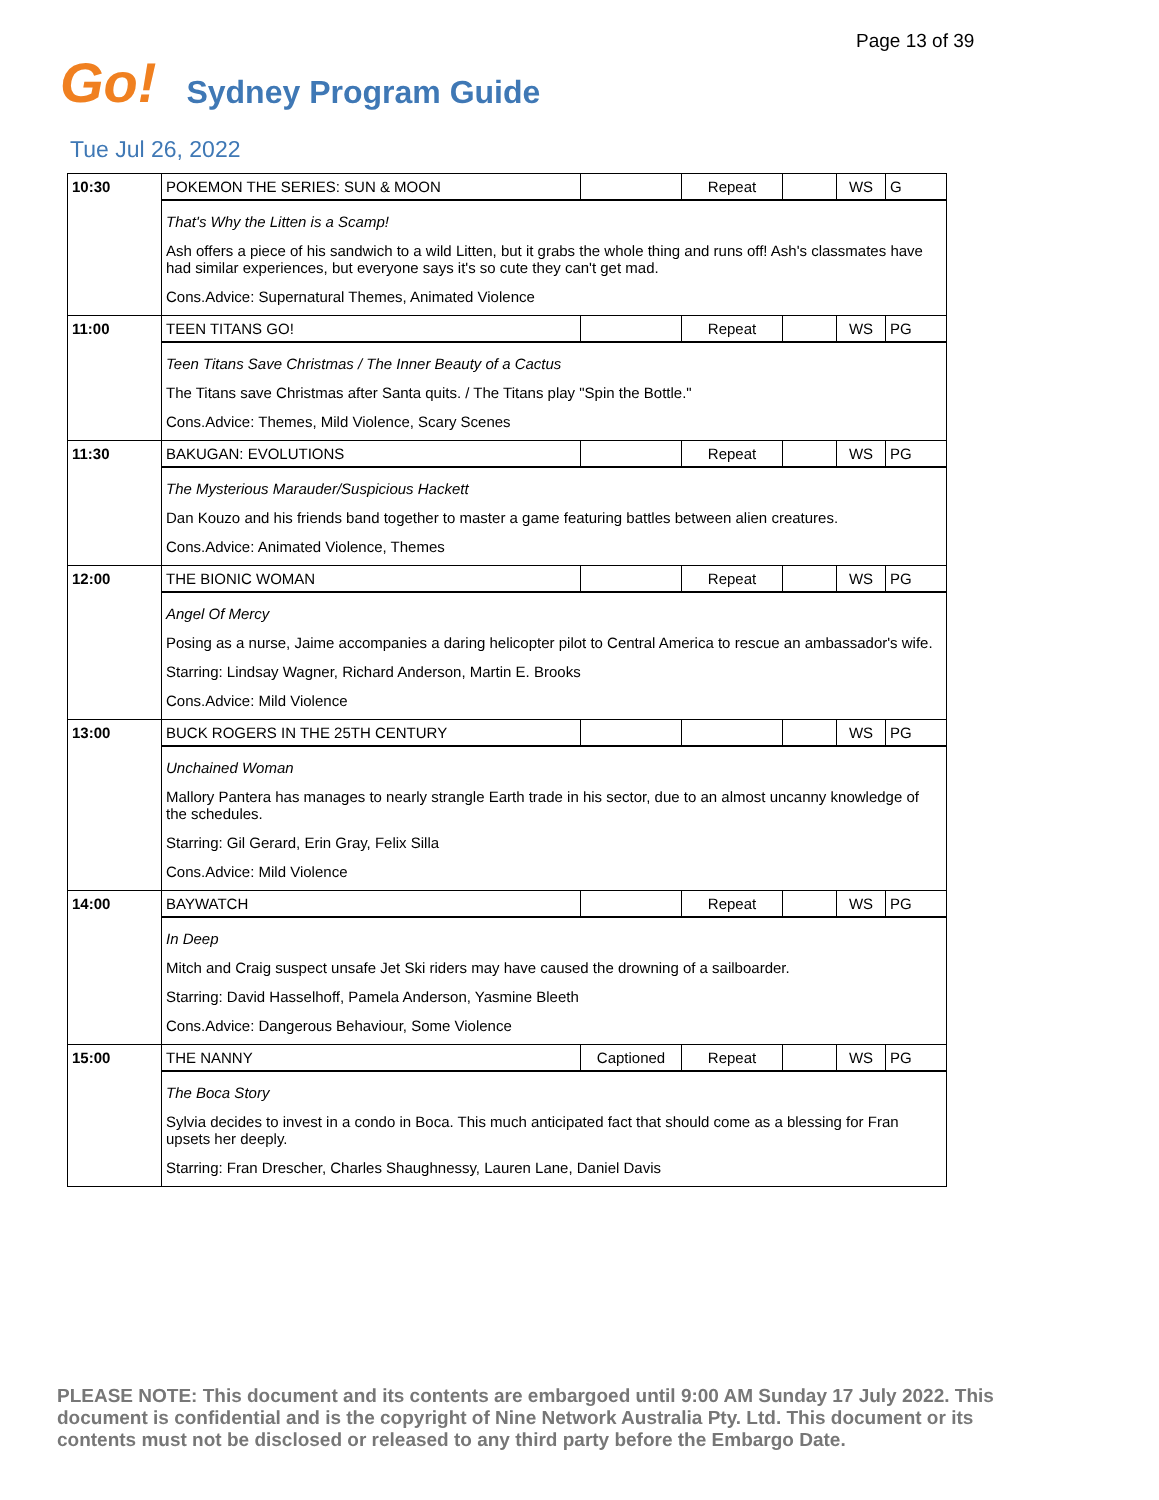Page 13 of 39
Go!
Sydney Program Guide
Tue Jul 26, 2022
| 10:30 | POKEMON THE SERIES: SUN & MOON | | Repeat | | WS | G |
| | That's Why the Litten is a Scamp! Ash offers a piece of his sandwich to a wild Litten, but it grabs the whole thing and runs off! Ash's classmates have had similar experiences, but everyone says it's so cute they can't get mad. Cons.Advice: Supernatural Themes, Animated Violence | | | | | |
| 11:00 | TEEN TITANS GO! | | Repeat | | WS | PG |
| | Teen Titans Save Christmas / The Inner Beauty of a Cactus The Titans save Christmas after Santa quits. / The Titans play "Spin the Bottle." Cons.Advice: Themes, Mild Violence, Scary Scenes | | | | | |
| 11:30 | BAKUGAN: EVOLUTIONS | | Repeat | | WS | PG |
| | The Mysterious Marauder/Suspicious Hackett Dan Kouzo and his friends band together to master a game featuring battles between alien creatures. Cons.Advice: Animated Violence, Themes | | | | | |
| 12:00 | THE BIONIC WOMAN | | Repeat | | WS | PG |
| | Angel Of Mercy Posing as a nurse, Jaime accompanies a daring helicopter pilot to Central America to rescue an ambassador's wife. Starring: Lindsay Wagner, Richard Anderson, Martin E. Brooks Cons.Advice: Mild Violence | | | | | |
| 13:00 | BUCK ROGERS IN THE 25TH CENTURY | | | | WS | PG |
| | Unchained Woman Mallory Pantera has manages to nearly strangle Earth trade in his sector, due to an almost uncanny knowledge of the schedules. Starring: Gil Gerard, Erin Gray, Felix Silla Cons.Advice: Mild Violence | | | | | |
| 14:00 | BAYWATCH | | Repeat | | WS | PG |
| | In Deep Mitch and Craig suspect unsafe Jet Ski riders may have caused the drowning of a sailboarder. Starring: David Hasselhoff, Pamela Anderson, Yasmine Bleeth Cons.Advice: Dangerous Behaviour, Some Violence | | | | | |
| 15:00 | THE NANNY | Captioned | Repeat | | WS | PG |
| | The Boca Story Sylvia decides to invest in a condo in Boca. This much anticipated fact that should come as a blessing for Fran upsets her deeply. Starring: Fran Drescher, Charles Shaughnessy, Lauren Lane, Daniel Davis | | | | | |
PLEASE NOTE: This document and its contents are embargoed until 9:00 AM Sunday 17 July 2022. This document is confidential and is the copyright of Nine Network Australia Pty. Ltd. This document or its contents must not be disclosed or released to any third party before the Embargo Date.